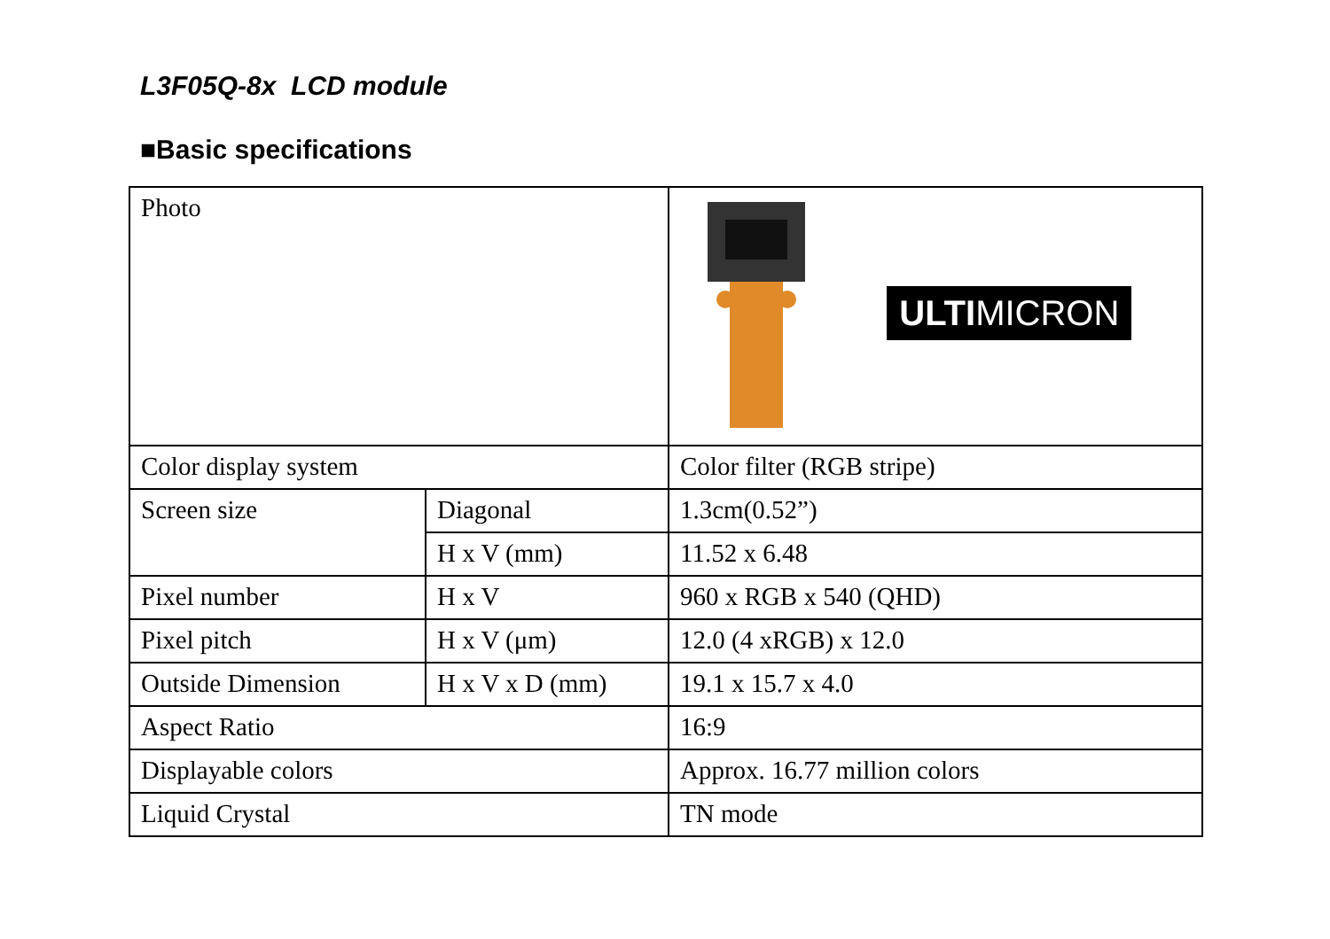L3F05Q-8x LCD module
■Basic specifications
| Photo | | ULTI MICRON |
| Color display system | | Color filter (RGB stripe) |
| Screen size | Diagonal | 1.3cm(0.52”) |
| | H x V (mm) | 11.52 x 6.48 |
| Pixel number | H x V | 960 x RGB x 540 (QHD) |
| Pixel pitch | H x V (μm) | 12.0 (4 xRGB) x 12.0 |
| Outside Dimension | H x V x D (mm) | 19.1 x 15.7 x 4.0 |
| Aspect Ratio | | 16:9 |
| Displayable colors | | Approx. 16.77 million colors |
| Liquid Crystal | | TN mode |